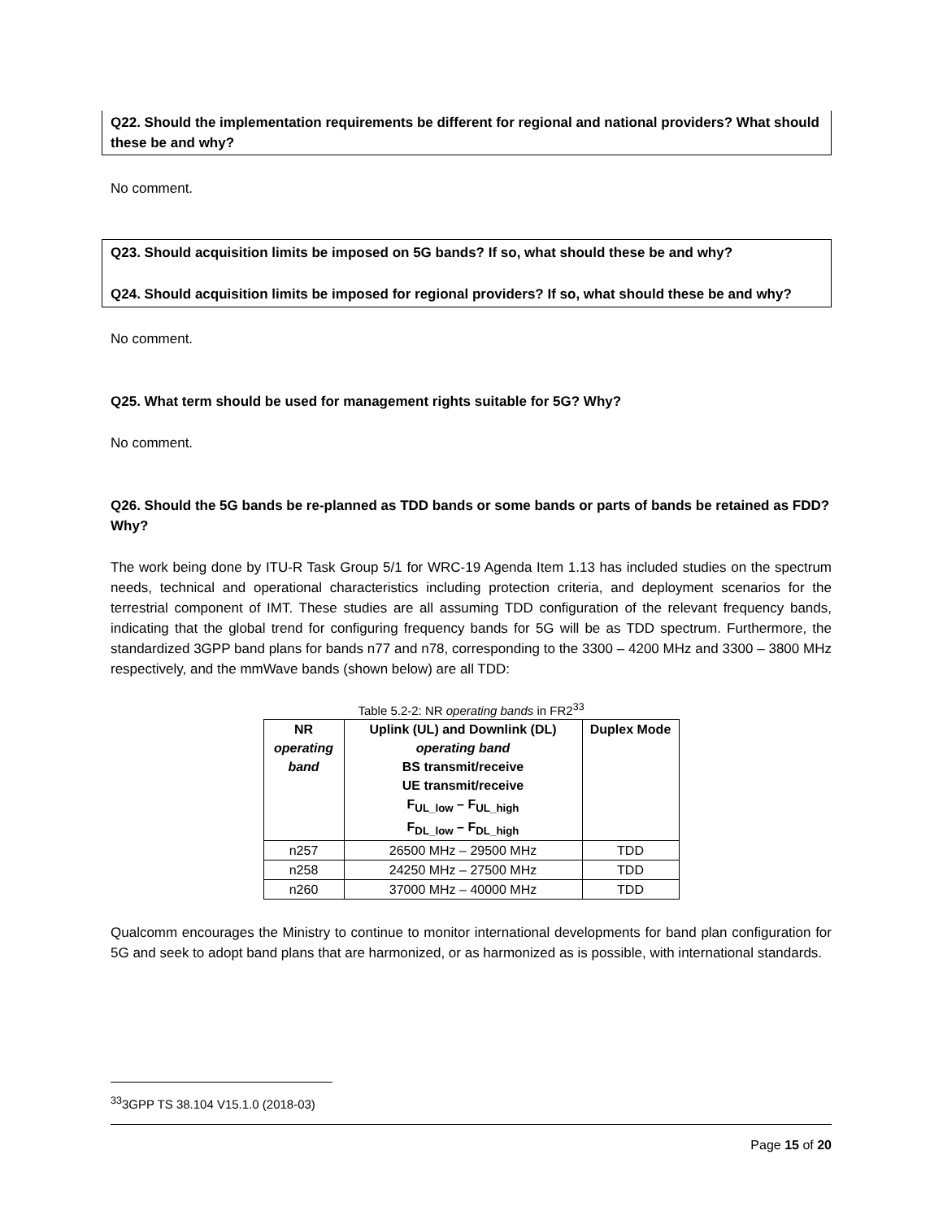Q22. Should the implementation requirements be different for regional and national providers? What should these be and why?
No comment.
Q23. Should acquisition limits be imposed on 5G bands? If so, what should these be and why?
Q24. Should acquisition limits be imposed for regional providers? If so, what should these be and why?
No comment.
Q25. What term should be used for management rights suitable for 5G? Why?
No comment.
Q26. Should the 5G bands be re-planned as TDD bands or some bands or parts of bands be retained as FDD? Why?
The work being done by ITU-R Task Group 5/1 for WRC-19 Agenda Item 1.13 has included studies on the spectrum needs, technical and operational characteristics including protection criteria, and deployment scenarios for the terrestrial component of IMT. These studies are all assuming TDD configuration of the relevant frequency bands, indicating that the global trend for configuring frequency bands for 5G will be as TDD spectrum. Furthermore, the standardized 3GPP band plans for bands n77 and n78, corresponding to the 3300 – 4200 MHz and 3300 – 3800 MHz respectively, and the mmWave bands (shown below) are all TDD:
Table 5.2-2: NR operating bands in FR2<sup>33</sup>
| NR operating band | Uplink (UL) and Downlink (DL) operating band BS transmit/receive UE transmit/receive F<sub>UL_low</sub> – F<sub>UL_high</sub> F<sub>DL_low</sub> – F<sub>DL_high</sub> | Duplex Mode |
| --- | --- | --- |
| n257 | 26500 MHz – 29500 MHz | TDD |
| n258 | 24250 MHz – 27500 MHz | TDD |
| n260 | 37000 MHz – 40000 MHz | TDD |
Qualcomm encourages the Ministry to continue to monitor international developments for band plan configuration for 5G and seek to adopt band plans that are harmonized, or as harmonized as is possible, with international standards.
<sup>33</sup> 3GPP TS 38.104 V15.1.0 (2018-03)
Page 15 of 20